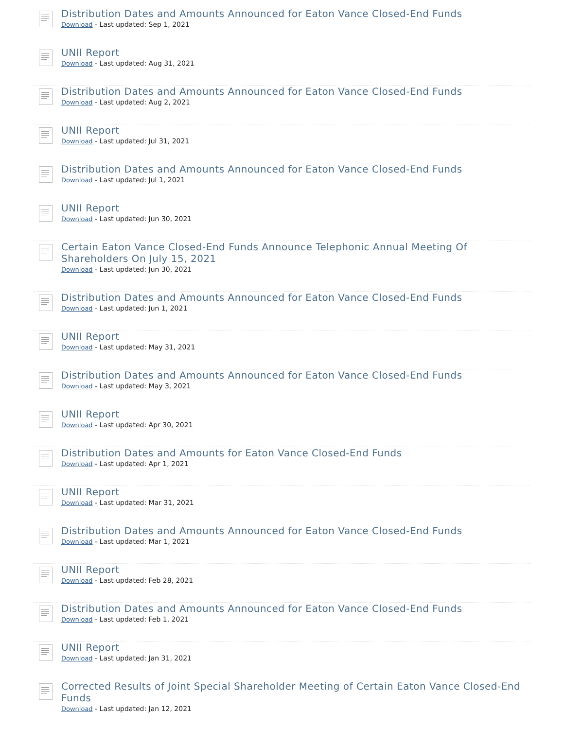Distribution Dates and Amounts Announced for Eaton Vance Closed-End Funds
Download - Last updated: Sep 1, 2021
UNII Report
Download - Last updated: Aug 31, 2021
Distribution Dates and Amounts Announced for Eaton Vance Closed-End Funds
Download - Last updated: Aug 2, 2021
UNII Report
Download - Last updated: Jul 31, 2021
Distribution Dates and Amounts Announced for Eaton Vance Closed-End Funds
Download - Last updated: Jul 1, 2021
UNII Report
Download - Last updated: Jun 30, 2021
Certain Eaton Vance Closed-End Funds Announce Telephonic Annual Meeting Of Shareholders On July 15, 2021
Download - Last updated: Jun 30, 2021
Distribution Dates and Amounts Announced for Eaton Vance Closed-End Funds
Download - Last updated: Jun 1, 2021
UNII Report
Download - Last updated: May 31, 2021
Distribution Dates and Amounts Announced for Eaton Vance Closed-End Funds
Download - Last updated: May 3, 2021
UNII Report
Download - Last updated: Apr 30, 2021
Distribution Dates and Amounts for Eaton Vance Closed-End Funds
Download - Last updated: Apr 1, 2021
UNII Report
Download - Last updated: Mar 31, 2021
Distribution Dates and Amounts Announced for Eaton Vance Closed-End Funds
Download - Last updated: Mar 1, 2021
UNII Report
Download - Last updated: Feb 28, 2021
Distribution Dates and Amounts Announced for Eaton Vance Closed-End Funds
Download - Last updated: Feb 1, 2021
UNII Report
Download - Last updated: Jan 31, 2021
Corrected Results of Joint Special Shareholder Meeting of Certain Eaton Vance Closed-End Funds
Download - Last updated: Jan 12, 2021